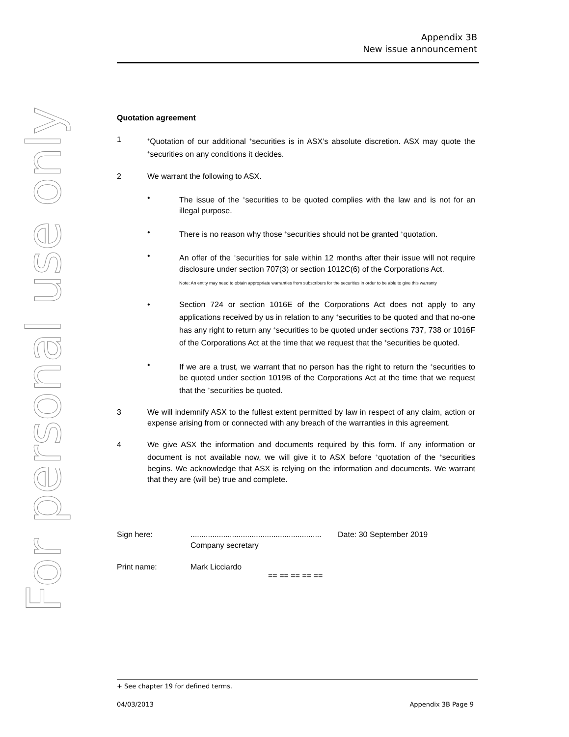For personal use only
Appendix 3B
New issue announcement
Quotation agreement
1
<sup>+</sup>Quotation of our additional <sup>+</sup>securities is in ASX’s absolute discretion. ASX may quote the <sup>+</sup>securities on any conditions it decides.
2 We warrant the following to ASX.
• The issue of the <sup>+</sup>securities to be quoted complies with the law and is not for an illegal purpose.
• There is no reason why those <sup>+</sup>securities should not be granted <sup>+</sup>quotation.
• An offer of the <sup>+</sup>securities for sale within 12 months after their issue will not require disclosure under section 707(3) or section 1012C(6) of the Corporations Act.
Note: An entity may need to obtain appropriate warranties from subscribers for the securities in order to be able to give this warranty
• Section 724 or section 1016E of the Corporations Act does not apply to any applications received by us in relation to any <sup>+</sup>securities to be quoted and that no-one has any right to return any <sup>+</sup>securities to be quoted under sections 737, 738 or 1016F of the Corporations Act at the time that we request that the <sup>+</sup>securities be quoted.
• If we are a trust, we warrant that no person has the right to return the <sup>+</sup>securities to be quoted under section 1019B of the Corporations Act at the time that we request that the <sup>+</sup>securities be quoted.
3 We will indemnify ASX to the fullest extent permitted by law in respect of any claim, action or expense arising from or connected with any breach of the warranties in this agreement.
4 We give ASX the information and documents required by this form. If any information or document is not available now, we will give it to ASX before <sup>+</sup>quotation of the <sup>+</sup>securities begins. We acknowledge that ASX is relying on the information and documents. We warrant that they are (will be) true and complete.
Sign here: ............................................................
Company secretary
Date: 30 September 2019
Print name: Mark Licciardo
== == == == ==
+ See chapter 19 for defined terms.
04/03/2013 Appendix 3B Page 9